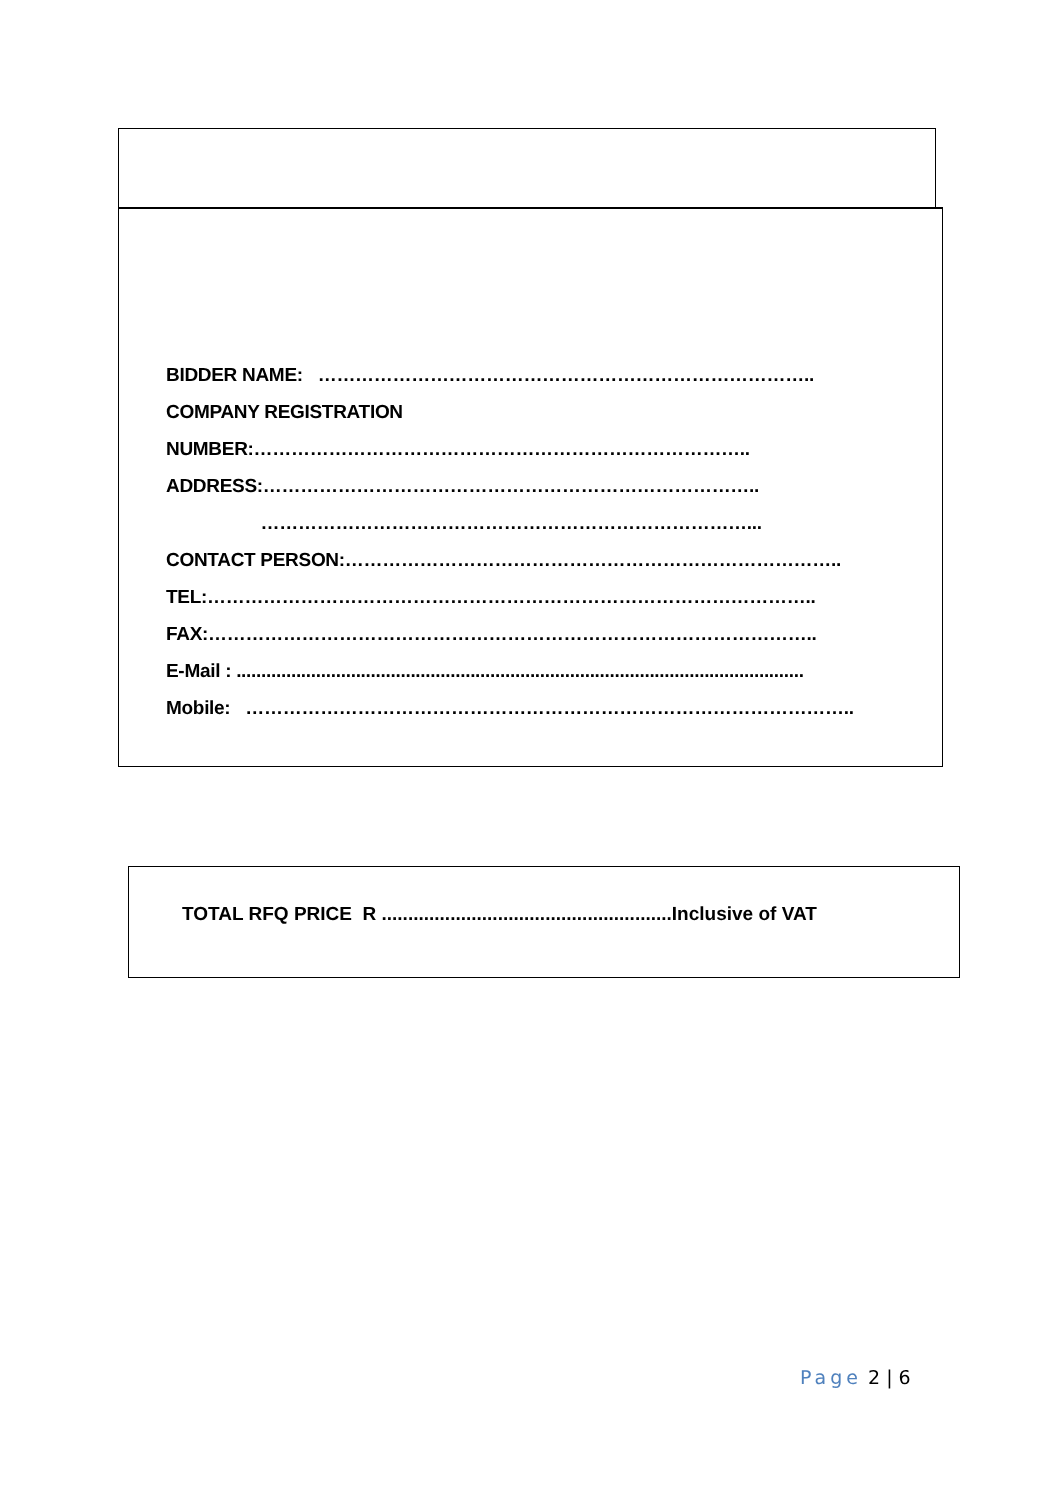BIDDER NAME: ……………………………………………………………………..
COMPANY REGISTRATION
NUMBER:……………………………………………………………………..
ADDRESS:……………………………………………………………………..
……………………………………………………………………...
CONTACT PERSON:……………………………………………………………………..
TEL:……………………………………………………………………………………..
FAX:……………………………………………………………………………………..
E-Mail : ..................................................................................................................
Mobile: ……………………………………………………………………………………..
TOTAL RFQ PRICE R .......................................................Inclusive of VAT
Page 2 | 6